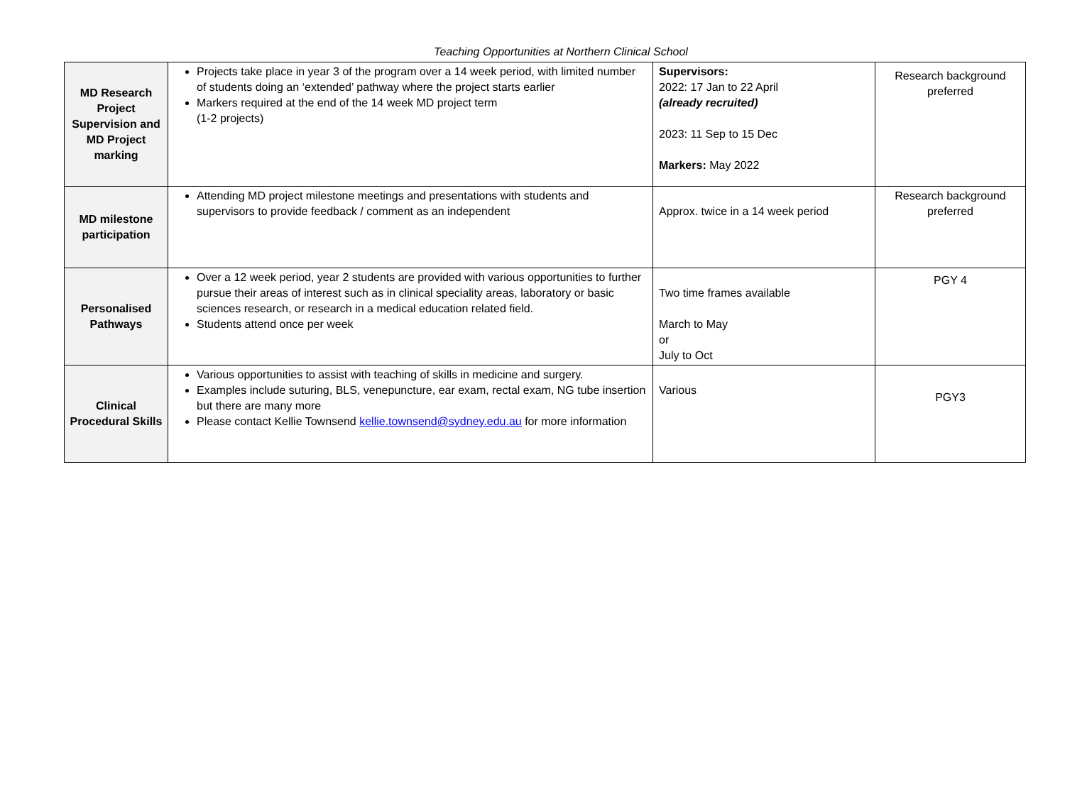Teaching Opportunities at Northern Clinical School
| MD Research Project Supervision and MD Project marking | Projects take place in year 3 of the program over a 14 week period, with limited number of students doing an ‘extended’ pathway where the project starts earlier Markers required at the end of the 14 week MD project term (1-2 projects) | Supervisors: 2022: 17 Jan to 22 April (already recruited) 2023: 11 Sep to 15 Dec Markers: May 2022 | Research background preferred |
| MD milestone participation | Attending MD project milestone meetings and presentations with students and supervisors to provide feedback / comment as an independent | Approx. twice in a 14 week period | Research background preferred |
| Personalised Pathways | Over a 12 week period, year 2 students are provided with various opportunities to further pursue their areas of interest such as in clinical speciality areas, laboratory or basic sciences research, or research in a medical education related field. Students attend once per week | Two time frames available March to May or July to Oct | PGY 4 |
| Clinical Procedural Skills | Various opportunities to assist with teaching of skills in medicine and surgery. Examples include suturing, BLS, venepuncture, ear exam, rectal exam, NG tube insertion but there are many more Please contact Kellie Townsend kellie.townsend@sydney.edu.au for more information | Various | PGY3 |